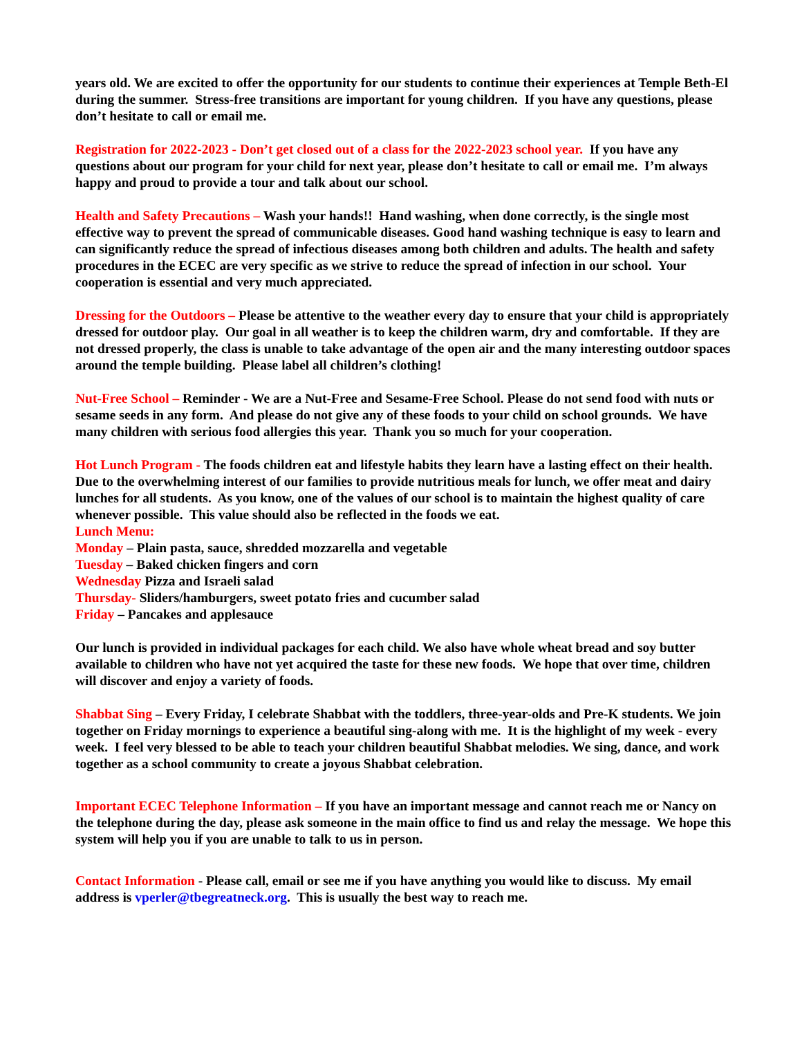years old. We are excited to offer the opportunity for our students to continue their experiences at Temple Beth-El during the summer. Stress-free transitions are important for young children. If you have any questions, please don’t hesitate to call or email me.
Registration for 2022-2023 - Don’t get closed out of a class for the 2022-2023 school year. If you have any questions about our program for your child for next year, please don’t hesitate to call or email me. I’m always happy and proud to provide a tour and talk about our school.
Health and Safety Precautions – Wash your hands!! Hand washing, when done correctly, is the single most effective way to prevent the spread of communicable diseases. Good hand washing technique is easy to learn and can significantly reduce the spread of infectious diseases among both children and adults. The health and safety procedures in the ECEC are very specific as we strive to reduce the spread of infection in our school. Your cooperation is essential and very much appreciated.
Dressing for the Outdoors – Please be attentive to the weather every day to ensure that your child is appropriately dressed for outdoor play. Our goal in all weather is to keep the children warm, dry and comfortable. If they are not dressed properly, the class is unable to take advantage of the open air and the many interesting outdoor spaces around the temple building. Please label all children’s clothing!
Nut-Free School – Reminder - We are a Nut-Free and Sesame-Free School. Please do not send food with nuts or sesame seeds in any form. And please do not give any of these foods to your child on school grounds. We have many children with serious food allergies this year. Thank you so much for your cooperation.
Hot Lunch Program - The foods children eat and lifestyle habits they learn have a lasting effect on their health. Due to the overwhelming interest of our families to provide nutritious meals for lunch, we offer meat and dairy lunches for all students. As you know, one of the values of our school is to maintain the highest quality of care whenever possible. This value should also be reflected in the foods we eat.
Lunch Menu:
Monday – Plain pasta, sauce, shredded mozzarella and vegetable
Tuesday – Baked chicken fingers and corn
Wednesday Pizza and Israeli salad
Thursday- Sliders/hamburgers, sweet potato fries and cucumber salad
Friday – Pancakes and applesauce
Our lunch is provided in individual packages for each child. We also have whole wheat bread and soy butter available to children who have not yet acquired the taste for these new foods. We hope that over time, children will discover and enjoy a variety of foods.
Shabbat Sing – Every Friday, I celebrate Shabbat with the toddlers, three-year-olds and Pre-K students. We join together on Friday mornings to experience a beautiful sing-along with me. It is the highlight of my week - every week. I feel very blessed to be able to teach your children beautiful Shabbat melodies. We sing, dance, and work together as a school community to create a joyous Shabbat celebration.
Important ECEC Telephone Information – If you have an important message and cannot reach me or Nancy on the telephone during the day, please ask someone in the main office to find us and relay the message. We hope this system will help you if you are unable to talk to us in person.
Contact Information - Please call, email or see me if you have anything you would like to discuss. My email address is vperler@tbegreatneck.org. This is usually the best way to reach me.